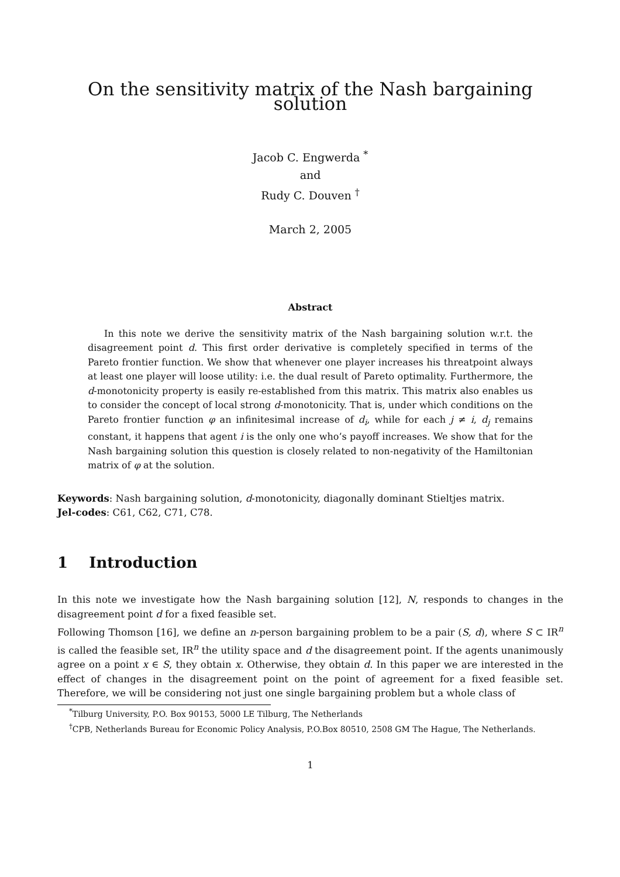On the sensitivity matrix of the Nash bargaining solution
Jacob C. Engwerda <sup>*</sup>
and
Rudy C. Douven <sup>†</sup>
March 2, 2005
Abstract
In this note we derive the sensitivity matrix of the Nash bargaining solution w.r.t. the disagreement point d. This first order derivative is completely specified in terms of the Pareto frontier function. We show that whenever one player increases his threatpoint always at least one player will loose utility: i.e. the dual result of Pareto optimality. Furthermore, the d-monotonicity property is easily re-established from this matrix. This matrix also enables us to consider the concept of local strong d-monotonicity. That is, under which conditions on the Pareto frontier function φ an infinitesimal increase of d<sub>i</sub>, while for each j ≠ i, d<sub>j</sub> remains constant, it happens that agent i is the only one who’s payoff increases. We show that for the Nash bargaining solution this question is closely related to non-negativity of the Hamiltonian matrix of φ at the solution.
Keywords: Nash bargaining solution, d-monotonicity, diagonally dominant Stieltjes matrix.
Jel-codes: C61, C62, C71, C78.
1 Introduction
In this note we investigate how the Nash bargaining solution [12], N, responds to changes in the disagreement point d for a fixed feasible set.
Following Thomson [16], we define an n-person bargaining problem to be a pair (S, d), where S ⊂ IR<sup>n</sup> is called the feasible set, IR<sup>n</sup> the utility space and d the disagreement point. If the agents unanimously agree on a point x ∈ S, they obtain x. Otherwise, they obtain d. In this paper we are interested in the effect of changes in the disagreement point on the point of agreement for a fixed feasible set. Therefore, we will be considering not just one single bargaining problem but a whole class of
<sup>*</sup> Tilburg University, P.O. Box 90153, 5000 LE Tilburg, The Netherlands
<sup>†</sup> CPB, Netherlands Bureau for Economic Policy Analysis, P.O.Box 80510, 2508 GM The Hague, The Netherlands.
1